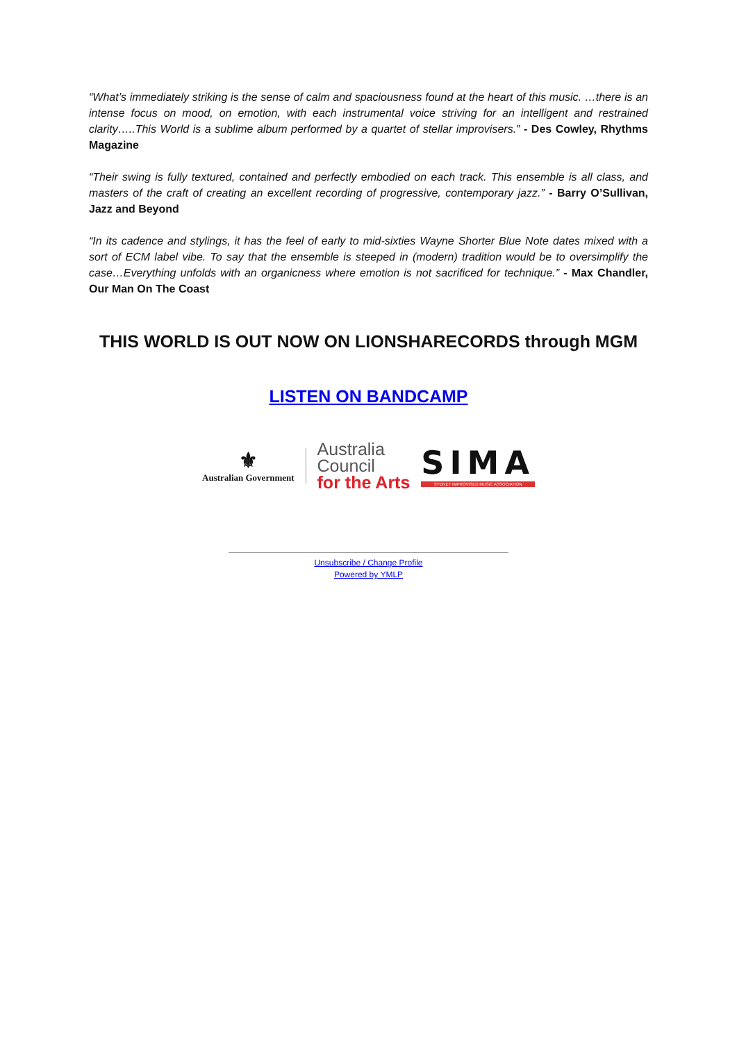“What’s immediately striking is the sense of calm and spaciousness found at the heart of this music. …there is an intense focus on mood, on emotion, with each instrumental voice striving for an intelligent and restrained clarity…..This World is a sublime album performed by a quartet of stellar improvisers.” - Des Cowley, Rhythms Magazine
“Their swing is fully textured, contained and perfectly embodied on each track. This ensemble is all class, and masters of the craft of creating an excellent recording of progressive, contemporary jazz.” - Barry O’Sullivan, Jazz and Beyond
“In its cadence and stylings, it has the feel of early to mid-sixties Wayne Shorter Blue Note dates mixed with a sort of ECM label vibe. To say that the ensemble is steeped in (modern) tradition would be to oversimplify the case…Everything unfolds with an organicness where emotion is not sacrificed for technique.” - Max Chandler, Our Man On The Coast
THIS WORLD IS OUT NOW ON LIONSHARECORDS through MGM
LISTEN ON BANDCAMP
⚜
Australian Government
Australia
Council
for the Arts
SIMA
SYDNEY IMPROVISED MUSIC ASSOCIATION
Unsubscribe / Change Profile
Powered by YMLP